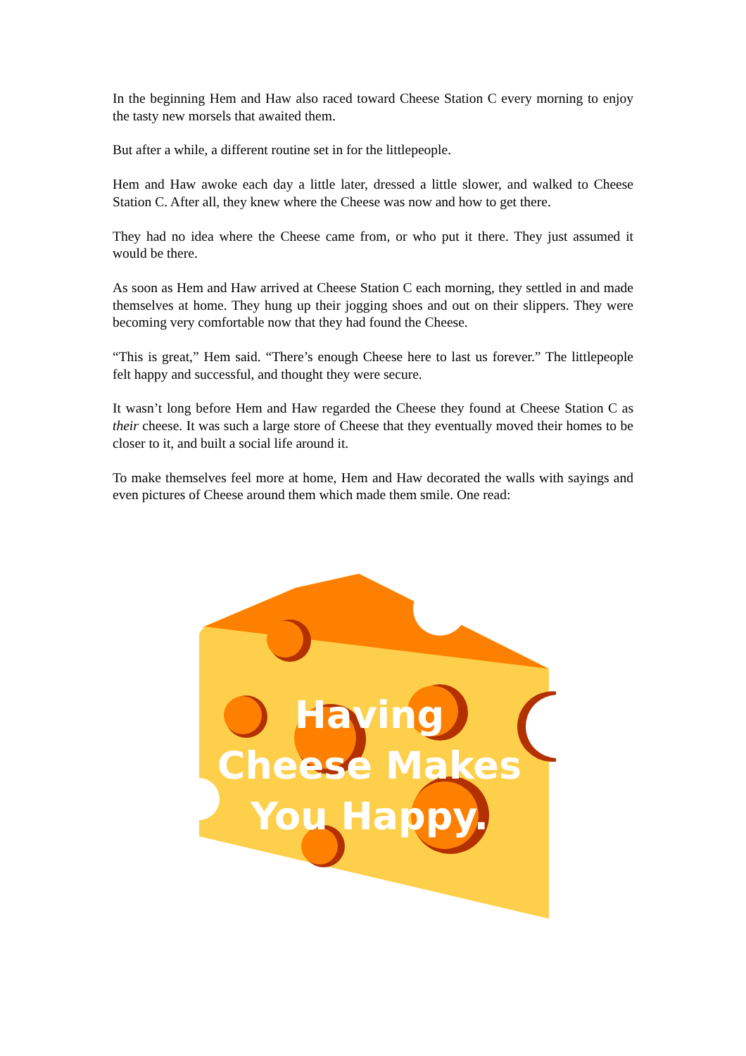In the beginning Hem and Haw also raced toward Cheese Station C every morning to enjoy the tasty new morsels that awaited them.
But after a while, a different routine set in for the littlepeople.
Hem and Haw awoke each day a little later, dressed a little slower, and walked to Cheese Station C. After all, they knew where the Cheese was now and how to get there.
They had no idea where the Cheese came from, or who put it there. They just assumed it would be there.
As soon as Hem and Haw arrived at Cheese Station C each morning, they settled in and made themselves at home. They hung up their jogging shoes and out on their slippers. They were becoming very comfortable now that they had found the Cheese.
“This is great,” Hem said. “There’s enough Cheese here to last us forever.” The littlepeople felt happy and successful, and thought they were secure.
It wasn’t long before Hem and Haw regarded the Cheese they found at Cheese Station C as their cheese. It was such a large store of Cheese that they eventually moved their homes to be closer to it, and built a social life around it.
To make themselves feel more at home, Hem and Haw decorated the walls with sayings and even pictures of Cheese around them which made them smile. One read:
Having Cheese Makes You Happy.